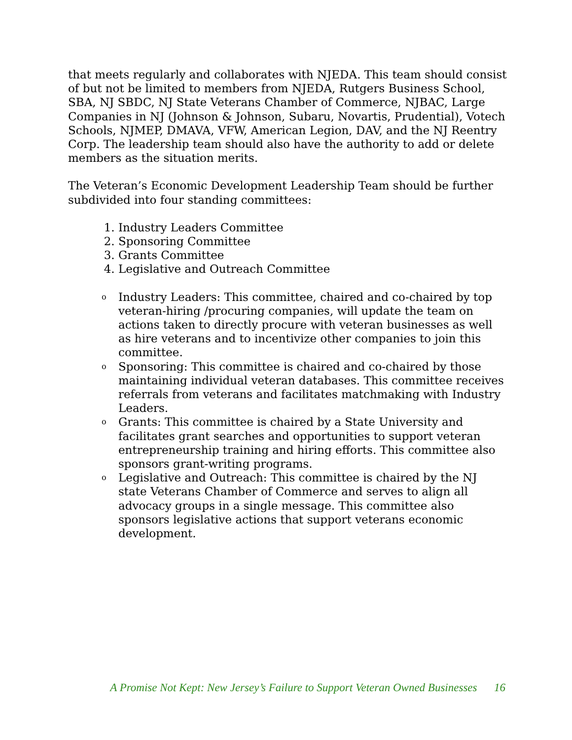that meets regularly and collaborates with NJEDA. This team should consist of but not be limited to members from NJEDA, Rutgers Business School, SBA, NJ SBDC, NJ State Veterans Chamber of Commerce, NJBAC, Large Companies in NJ (Johnson & Johnson, Subaru, Novartis, Prudential), Votech Schools, NJMEP, DMAVA, VFW, American Legion, DAV, and the NJ Reentry Corp. The leadership team should also have the authority to add or delete members as the situation merits.
The Veteran’s Economic Development Leadership Team should be further subdivided into four standing committees:
1. Industry Leaders Committee
2. Sponsoring Committee
3. Grants Committee
4. Legislative and Outreach Committee
o Industry Leaders: This committee, chaired and co-chaired by top veteran-hiring /procuring companies, will update the team on actions taken to directly procure with veteran businesses as well as hire veterans and to incentivize other companies to join this committee.
o Sponsoring: This committee is chaired and co-chaired by those maintaining individual veteran databases. This committee receives referrals from veterans and facilitates matchmaking with Industry Leaders.
o Grants: This committee is chaired by a State University and facilitates grant searches and opportunities to support veteran entrepreneurship training and hiring efforts. This committee also sponsors grant-writing programs.
o Legislative and Outreach: This committee is chaired by the NJ state Veterans Chamber of Commerce and serves to align all advocacy groups in a single message. This committee also sponsors legislative actions that support veterans economic development.
A Promise Not Kept: New Jersey’s Failure to Support Veteran Owned Businesses 16